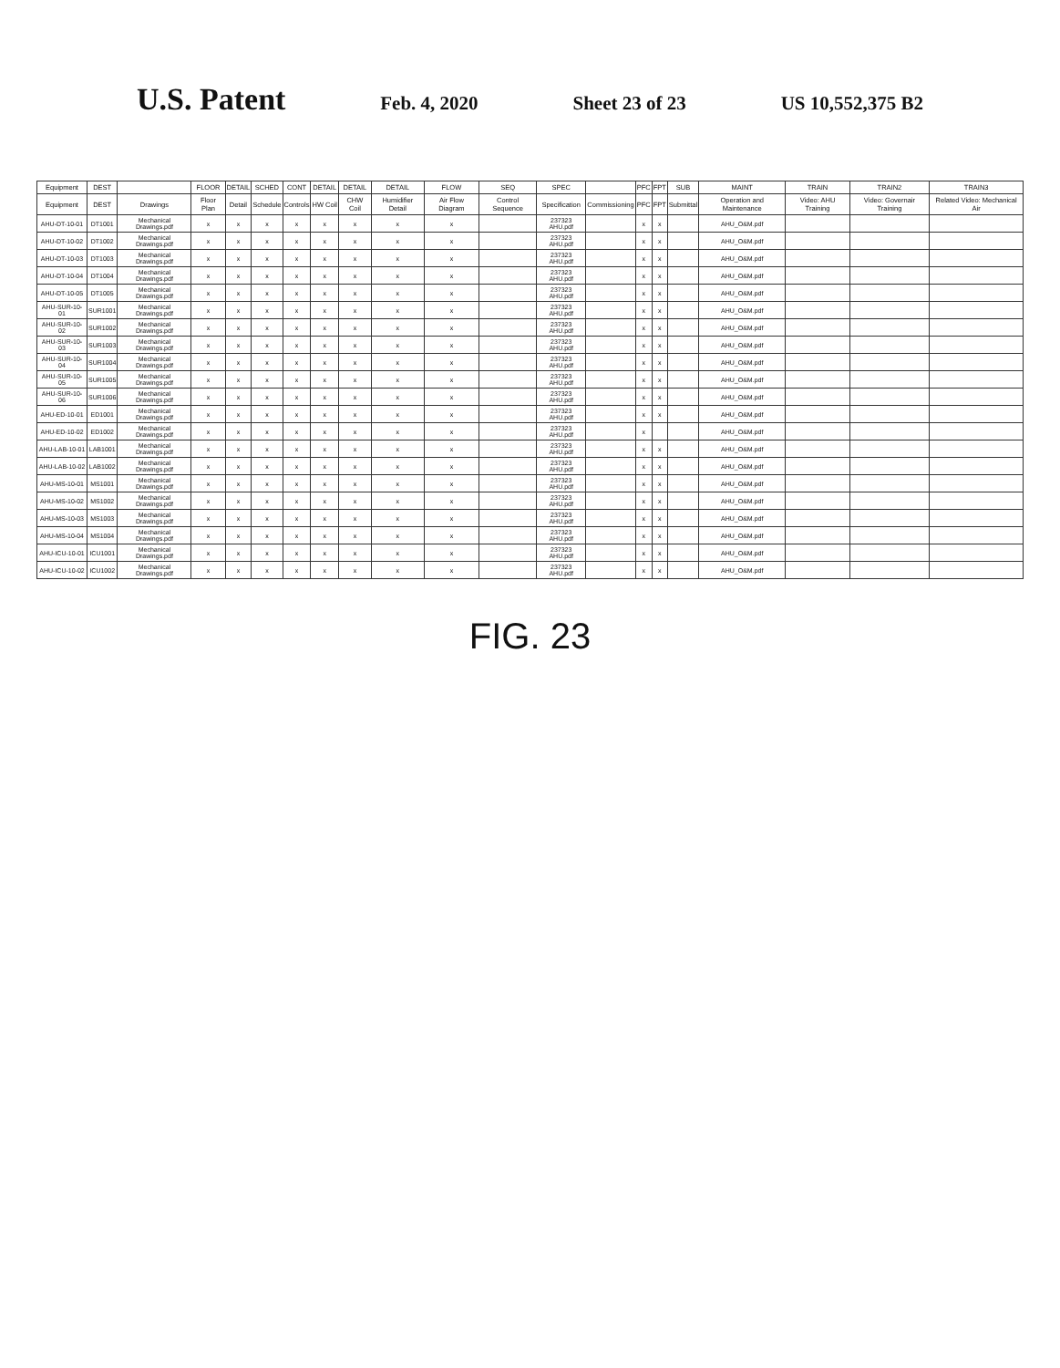U.S. Patent
Feb. 4, 2020 Sheet 23 of 23 US 10,552,375 B2
| Equipment | DEST | | FLOOR | DETAIL | SCHED | CONT | DETAIL | DETAIL | DETAIL | FLOW | SEQ | SPEC | | PFC | FPT | SUB | MAINT | TRAIN | TRAIN2 | TRAIN3 |
| --- | --- | --- | --- | --- | --- | --- | --- | --- | --- | --- | --- | --- | --- | --- | --- | --- | --- | --- | --- | --- |
| Equipment | DEST | Drawings | Floor Plan | Detail | Schedule | Controls | HW Coil | CHW Coil | Humidifier Detail | Air Flow Diagram | Control Sequence | Specification | Commissioning | PFC | FPT | Submittal | Operation and Maintenance | Video: AHU Training | Video: Governair Training | Related Video: Mechanical Air |
| AHU-DT-10-01 | DT1001 | Mechanical Drawings.pdf | x | x | x | x | x | x | x | x | | 237323 AHU.pdf | | x | x | | AHU_O&M.pdf | | | |
| AHU-DT-10-02 | DT1002 | Mechanical Drawings.pdf | x | x | x | x | x | x | x | x | | 237323 AHU.pdf | | x | x | | AHU_O&M.pdf | | | |
| AHU-DT-10-03 | DT1003 | Mechanical Drawings.pdf | x | x | x | x | x | x | x | x | | 237323 AHU.pdf | | x | x | | AHU_O&M.pdf | | | |
| AHU-DT-10-04 | DT1004 | Mechanical Drawings.pdf | x | x | x | x | x | x | x | x | | 237323 AHU.pdf | | x | x | | AHU_O&M.pdf | | | |
| AHU-DT-10-05 | DT1005 | Mechanical Drawings.pdf | x | x | x | x | x | x | x | x | | 237323 AHU.pdf | | x | x | | AHU_O&M.pdf | | | |
| AHU-SUR-10-01 | SUR1001 | Mechanical Drawings.pdf | x | x | x | x | x | x | x | x | | 237323 AHU.pdf | | x | x | | AHU_O&M.pdf | | | |
| AHU-SUR-10-02 | SUR1002 | Mechanical Drawings.pdf | x | x | x | x | x | x | x | x | | 237323 AHU.pdf | | x | x | | AHU_O&M.pdf | | | |
| AHU-SUR-10-03 | SUR1003 | Mechanical Drawings.pdf | x | x | x | x | x | x | x | x | | 237323 AHU.pdf | | x | x | | AHU_O&M.pdf | | | |
| AHU-SUR-10-04 | SUR1004 | Mechanical Drawings.pdf | x | x | x | x | x | x | x | x | | 237323 AHU.pdf | | x | x | | AHU_O&M.pdf | | | |
| AHU-SUR-10-05 | SUR1005 | Mechanical Drawings.pdf | x | x | x | x | x | x | x | x | | 237323 AHU.pdf | | x | x | | AHU_O&M.pdf | | | |
| AHU-SUR-10-06 | SUR1006 | Mechanical Drawings.pdf | x | x | x | x | x | x | x | x | | 237323 AHU.pdf | | x | x | | AHU_O&M.pdf | | | |
| AHU-ED-10-01 | ED1001 | Mechanical Drawings.pdf | x | x | x | x | x | x | x | x | | 237323 AHU.pdf | | x | x | | AHU_O&M.pdf | | | |
| AHU-ED-10-02 | ED1002 | Mechanical Drawings.pdf | x | x | x | x | x | x | x | x | | 237323 AHU.pdf | | x | | | AHU_O&M.pdf | | | |
| AHU-LAB-10-01 | LAB1001 | Mechanical Drawings.pdf | x | x | x | x | x | x | x | x | | 237323 AHU.pdf | | x | x | | AHU_O&M.pdf | | | |
| AHU-LAB-10-02 | LAB1002 | Mechanical Drawings.pdf | x | x | x | x | x | x | x | x | | 237323 AHU.pdf | | x | x | | AHU_O&M.pdf | | | |
| AHU-MS-10-01 | MS1001 | Mechanical Drawings.pdf | x | x | x | x | x | x | x | x | | 237323 AHU.pdf | | x | x | | AHU_O&M.pdf | | | |
| AHU-MS-10-02 | MS1002 | Mechanical Drawings.pdf | x | x | x | x | x | x | x | x | | 237323 AHU.pdf | | x | x | | AHU_O&M.pdf | | | |
| AHU-MS-10-03 | MS1003 | Mechanical Drawings.pdf | x | x | x | x | x | x | x | x | | 237323 AHU.pdf | | x | x | | AHU_O&M.pdf | | | |
| AHU-MS-10-04 | MS1004 | Mechanical Drawings.pdf | x | x | x | x | x | x | x | x | | 237323 AHU.pdf | | x | x | | AHU_O&M.pdf | | | |
| AHU-ICU-10-01 | ICU1001 | Mechanical Drawings.pdf | x | x | x | x | x | x | x | x | | 237323 AHU.pdf | | x | x | | AHU_O&M.pdf | | | |
| AHU-ICU-10-02 | ICU1002 | Mechanical Drawings.pdf | x | x | x | x | x | x | x | x | | 237323 AHU.pdf | | x | x | | AHU_O&M.pdf | | | |
FIG. 23